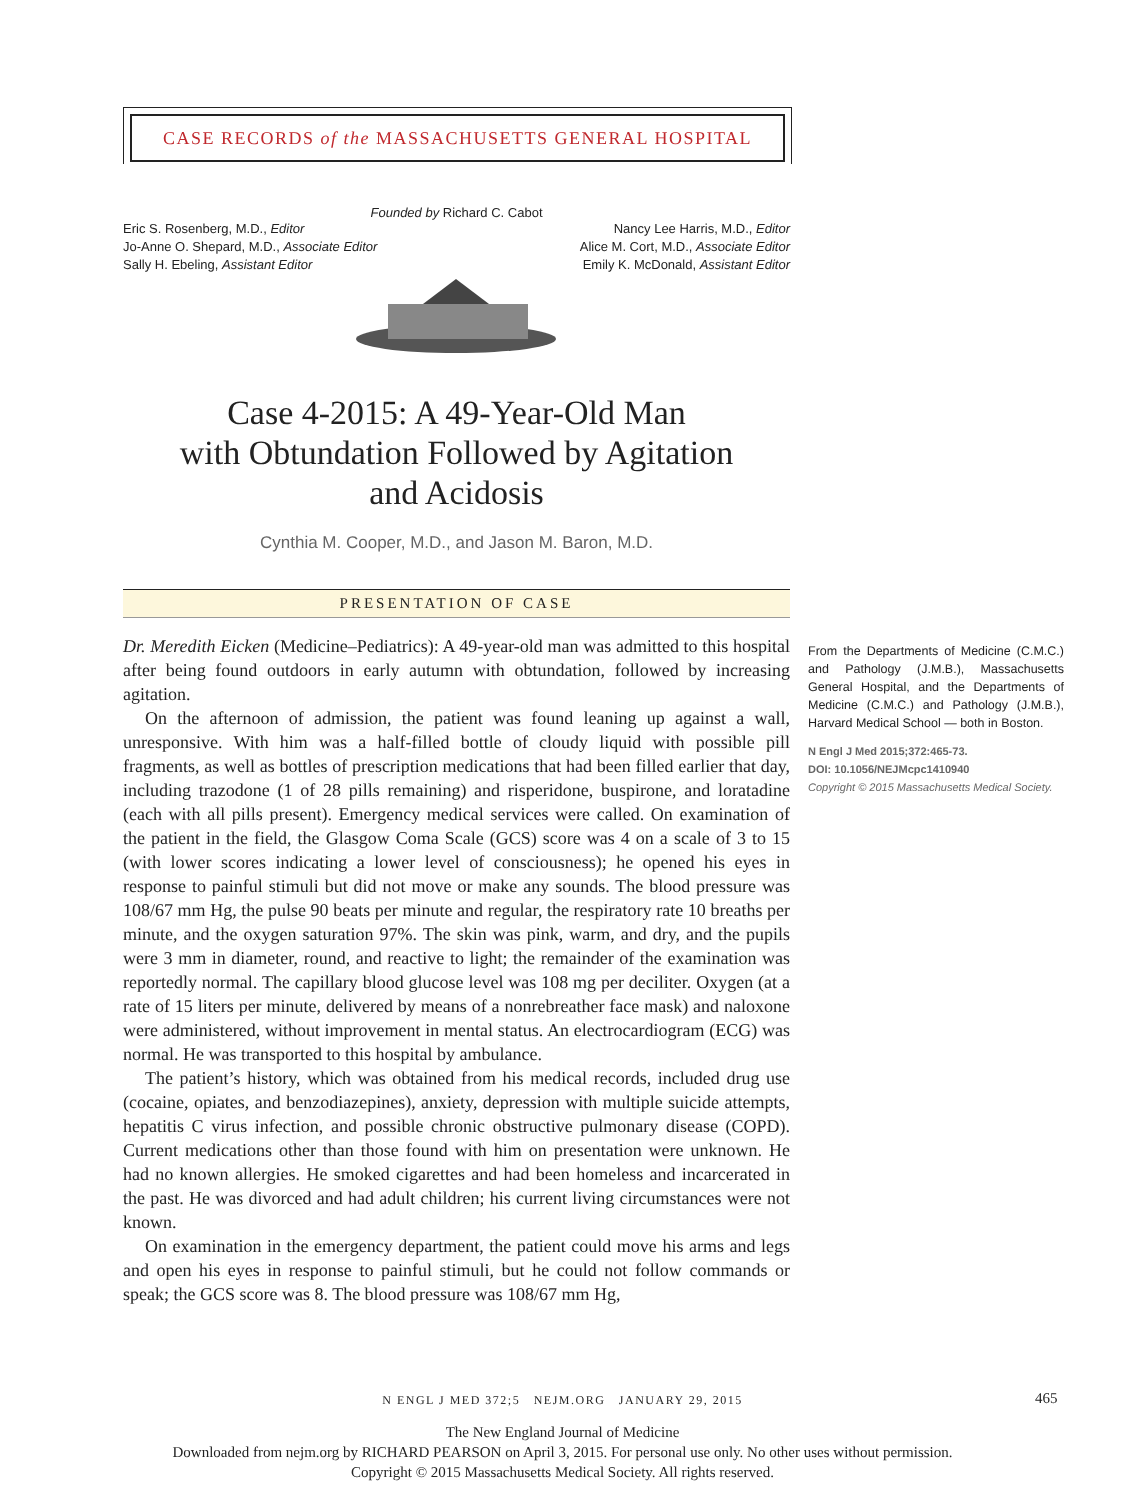CASE RECORDS of the MASSACHUSETTS GENERAL HOSPITAL
Founded by Richard C. Cabot
Eric S. Rosenberg, M.D., Editor
Jo-Anne O. Shepard, M.D., Associate Editor
Sally H. Ebeling, Assistant Editor
Nancy Lee Harris, M.D., Editor
Alice M. Cort, M.D., Associate Editor
Emily K. McDonald, Assistant Editor
Case 4-2015: A 49-Year-Old Man
with Obtundation Followed by Agitation
and Acidosis
Cynthia M. Cooper, M.D., and Jason M. Baron, M.D.
PRESENTATION OF CASE
Dr. Meredith Eicken (Medicine–Pediatrics): A 49-year-old man was admitted to this hospital after being found outdoors in early autumn with obtundation, followed by increasing agitation.
On the afternoon of admission, the patient was found leaning up against a wall, unresponsive. With him was a half-filled bottle of cloudy liquid with possible pill fragments, as well as bottles of prescription medications that had been filled earlier that day, including trazodone (1 of 28 pills remaining) and risperidone, buspirone, and loratadine (each with all pills present). Emergency medical services were called. On examination of the patient in the field, the Glasgow Coma Scale (GCS) score was 4 on a scale of 3 to 15 (with lower scores indicating a lower level of consciousness); he opened his eyes in response to painful stimuli but did not move or make any sounds. The blood pressure was 108/67 mm Hg, the pulse 90 beats per minute and regular, the respiratory rate 10 breaths per minute, and the oxygen saturation 97%. The skin was pink, warm, and dry, and the pupils were 3 mm in diameter, round, and reactive to light; the remainder of the examination was reportedly normal. The capillary blood glucose level was 108 mg per deciliter. Oxygen (at a rate of 15 liters per minute, delivered by means of a nonrebreather face mask) and naloxone were administered, without improvement in mental status. An electrocardiogram (ECG) was normal. He was transported to this hospital by ambulance.
The patient’s history, which was obtained from his medical records, included drug use (cocaine, opiates, and benzodiazepines), anxiety, depression with multiple suicide attempts, hepatitis C virus infection, and possible chronic obstructive pulmonary disease (COPD). Current medications other than those found with him on presentation were unknown. He had no known allergies. He smoked cigarettes and had been homeless and incarcerated in the past. He was divorced and had adult children; his current living circumstances were not known.
On examination in the emergency department, the patient could move his arms and legs and open his eyes in response to painful stimuli, but he could not follow commands or speak; the GCS score was 8. The blood pressure was 108/67 mm Hg,
From the Departments of Medicine (C.M.C.) and Pathology (J.M.B.), Massachusetts General Hospital, and the Departments of Medicine (C.M.C.) and Pathology (J.M.B.), Harvard Medical School — both in Boston.
N Engl J Med 2015;372:465-73.
DOI: 10.1056/NEJMcpc1410940
Copyright © 2015 Massachusetts Medical Society.
N ENGL J MED 372;5 NEJM.ORG JANUARY 29, 2015 465
The New England Journal of Medicine
Downloaded from nejm.org by RICHARD PEARSON on April 3, 2015. For personal use only. No other uses without permission.
Copyright © 2015 Massachusetts Medical Society. All rights reserved.